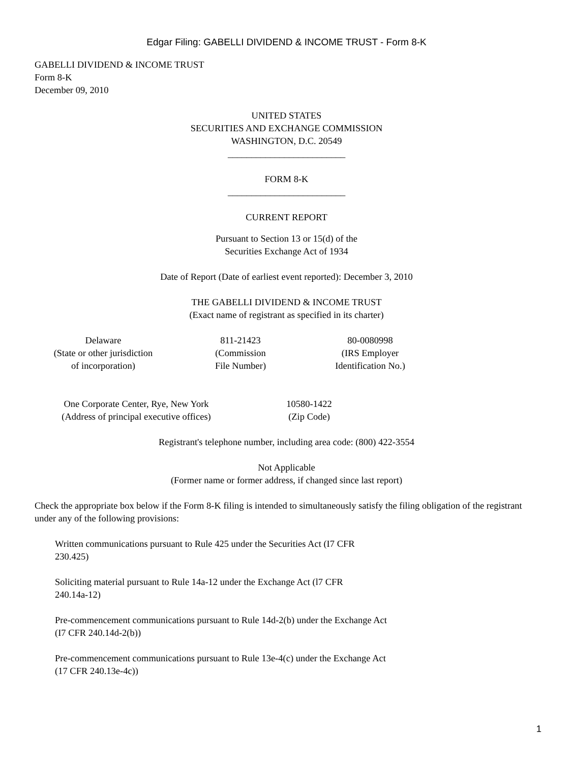Edgar Filing: GABELLI DIVIDEND & INCOME TRUST - Form 8-K
GABELLI DIVIDEND & INCOME TRUST
Form 8-K
December 09, 2010
UNITED STATES
SECURITIES AND EXCHANGE COMMISSION
WASHINGTON, D.C. 20549
_________________________
FORM 8-K
_________________________
CURRENT REPORT
Pursuant to Section 13 or 15(d) of the
Securities Exchange Act of 1934
Date of Report (Date of earliest event reported): December 3, 2010
THE GABELLI DIVIDEND & INCOME TRUST
(Exact name of registrant as specified in its charter)
| Delaware (State or other jurisdiction of incorporation) | 811-21423 (Commission File Number) | 80-0080998 (IRS Employer Identification No.) |
| One Corporate Center, Rye, New York (Address of principal executive offices) | 10580-1422 (Zip Code) |
Registrant's telephone number, including area code: (800) 422-3554
Not Applicable
(Former name or former address, if changed since last report)
Check the appropriate box below if the Form 8-K filing is intended to simultaneously satisfy the filing obligation of the registrant under any of the following provisions:
Written communications pursuant to Rule 425 under the Securities Act (I7 CFR
230.425)
Soliciting material pursuant to Rule 14a-12 under the Exchange Act (l7 CFR
240.14a-12)
Pre-commencement communications pursuant to Rule 14d-2(b) under the Exchange Act
(I7 CFR 240.14d-2(b))
Pre-commencement communications pursuant to Rule 13e-4(c) under the Exchange Act
(17 CFR 240.13e-4c))
1